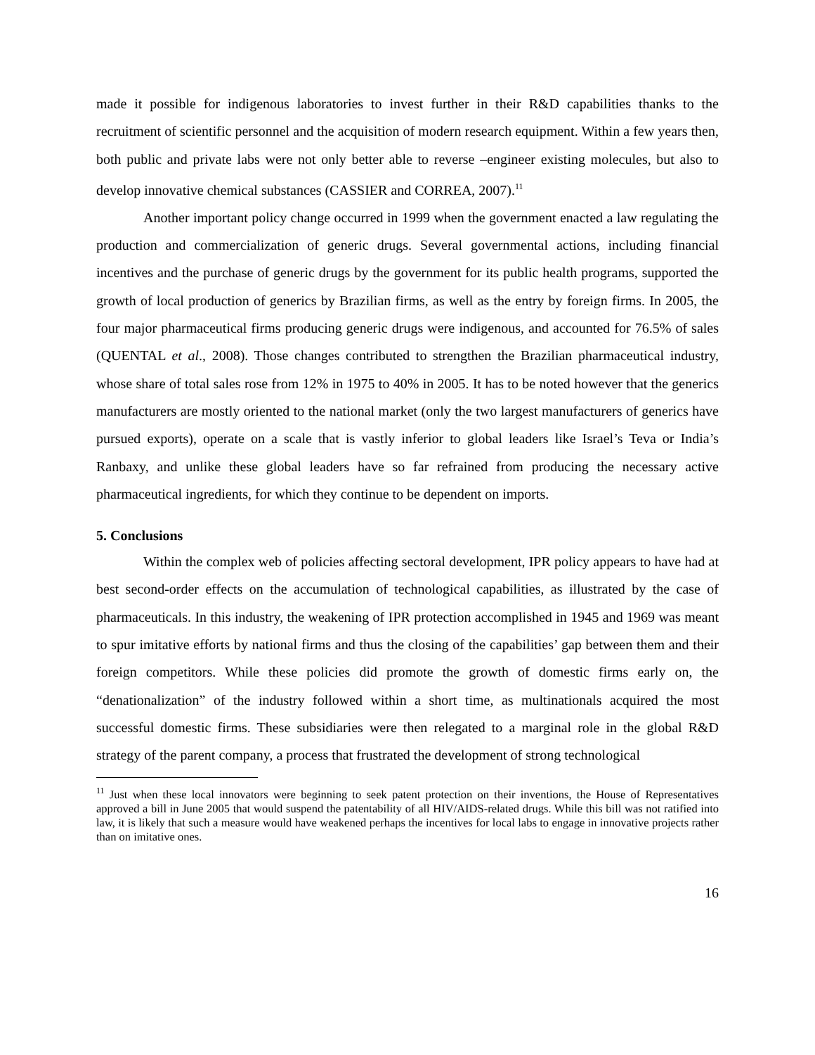made it possible for indigenous laboratories to invest further in their R&D capabilities thanks to the recruitment of scientific personnel and the acquisition of modern research equipment. Within a few years then, both public and private labs were not only better able to reverse –engineer existing molecules, but also to develop innovative chemical substances (CASSIER and CORREA, 2007).<sup>11</sup>
Another important policy change occurred in 1999 when the government enacted a law regulating the production and commercialization of generic drugs. Several governmental actions, including financial incentives and the purchase of generic drugs by the government for its public health programs, supported the growth of local production of generics by Brazilian firms, as well as the entry by foreign firms. In 2005, the four major pharmaceutical firms producing generic drugs were indigenous, and accounted for 76.5% of sales (QUENTAL et al., 2008). Those changes contributed to strengthen the Brazilian pharmaceutical industry, whose share of total sales rose from 12% in 1975 to 40% in 2005. It has to be noted however that the generics manufacturers are mostly oriented to the national market (only the two largest manufacturers of generics have pursued exports), operate on a scale that is vastly inferior to global leaders like Israel’s Teva or India’s Ranbaxy, and unlike these global leaders have so far refrained from producing the necessary active pharmaceutical ingredients, for which they continue to be dependent on imports.
5. Conclusions
Within the complex web of policies affecting sectoral development, IPR policy appears to have had at best second-order effects on the accumulation of technological capabilities, as illustrated by the case of pharmaceuticals. In this industry, the weakening of IPR protection accomplished in 1945 and 1969 was meant to spur imitative efforts by national firms and thus the closing of the capabilities’ gap between them and their foreign competitors. While these policies did promote the growth of domestic firms early on, the “denationalization” of the industry followed within a short time, as multinationals acquired the most successful domestic firms. These subsidiaries were then relegated to a marginal role in the global R&D strategy of the parent company, a process that frustrated the development of strong technological
<sup>11</sup> Just when these local innovators were beginning to seek patent protection on their inventions, the House of Representatives approved a bill in June 2005 that would suspend the patentability of all HIV/AIDS-related drugs. While this bill was not ratified into law, it is likely that such a measure would have weakened perhaps the incentives for local labs to engage in innovative projects rather than on imitative ones.
16